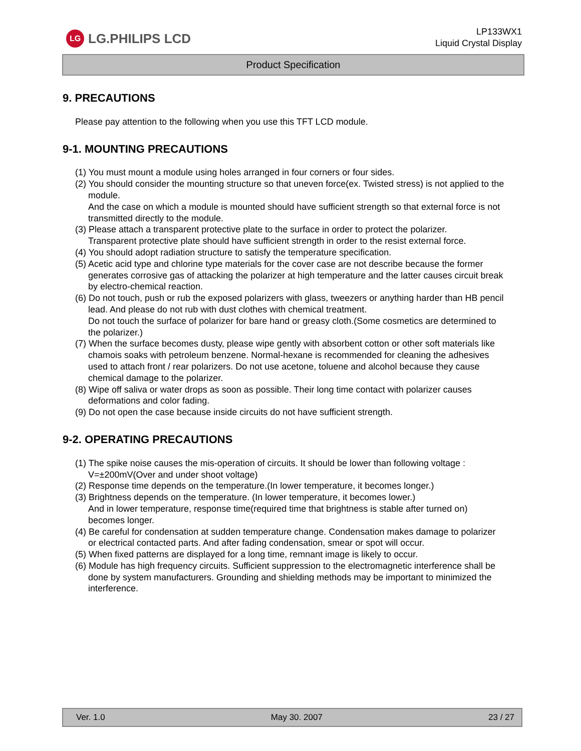LG LG.PHILIPS LCD
LP133WX1
Liquid Crystal Display
Product Specification
9. PRECAUTIONS
Please pay attention to the following when you use this TFT LCD module.
9-1. MOUNTING PRECAUTIONS
(1) You must mount a module using holes arranged in four corners or four sides.
(2) You should consider the mounting structure so that uneven force(ex. Twisted stress) is not applied to the module.
And the case on which a module is mounted should have sufficient strength so that external force is not transmitted directly to the module.
(3) Please attach a transparent protective plate to the surface in order to protect the polarizer.
Transparent protective plate should have sufficient strength in order to the resist external force.
(4) You should adopt radiation structure to satisfy the temperature specification.
(5) Acetic acid type and chlorine type materials for the cover case are not describe because the former generates corrosive gas of attacking the polarizer at high temperature and the latter causes circuit break by electro-chemical reaction.
(6) Do not touch, push or rub the exposed polarizers with glass, tweezers or anything harder than HB pencil lead. And please do not rub with dust clothes with chemical treatment.
Do not touch the surface of polarizer for bare hand or greasy cloth.(Some cosmetics are determined to the polarizer.)
(7) When the surface becomes dusty, please wipe gently with absorbent cotton or other soft materials like chamois soaks with petroleum benzene. Normal-hexane is recommended for cleaning the adhesives used to attach front / rear polarizers. Do not use acetone, toluene and alcohol because they cause chemical damage to the polarizer.
(8) Wipe off saliva or water drops as soon as possible. Their long time contact with polarizer causes deformations and color fading.
(9) Do not open the case because inside circuits do not have sufficient strength.
9-2. OPERATING PRECAUTIONS
(1) The spike noise causes the mis-operation of circuits. It should be lower than following voltage :
V=±200mV(Over and under shoot voltage)
(2) Response time depends on the temperature.(In lower temperature, it becomes longer.)
(3) Brightness depends on the temperature. (In lower temperature, it becomes lower.)
And in lower temperature, response time(required time that brightness is stable after turned on) becomes longer.
(4) Be careful for condensation at sudden temperature change. Condensation makes damage to polarizer or electrical contacted parts. And after fading condensation, smear or spot will occur.
(5) When fixed patterns are displayed for a long time, remnant image is likely to occur.
(6) Module has high frequency circuits. Sufficient suppression to the electromagnetic interference shall be done by system manufacturers. Grounding and shielding methods may be important to minimized the interference.
Ver. 1.0 May 30. 2007 23 / 27